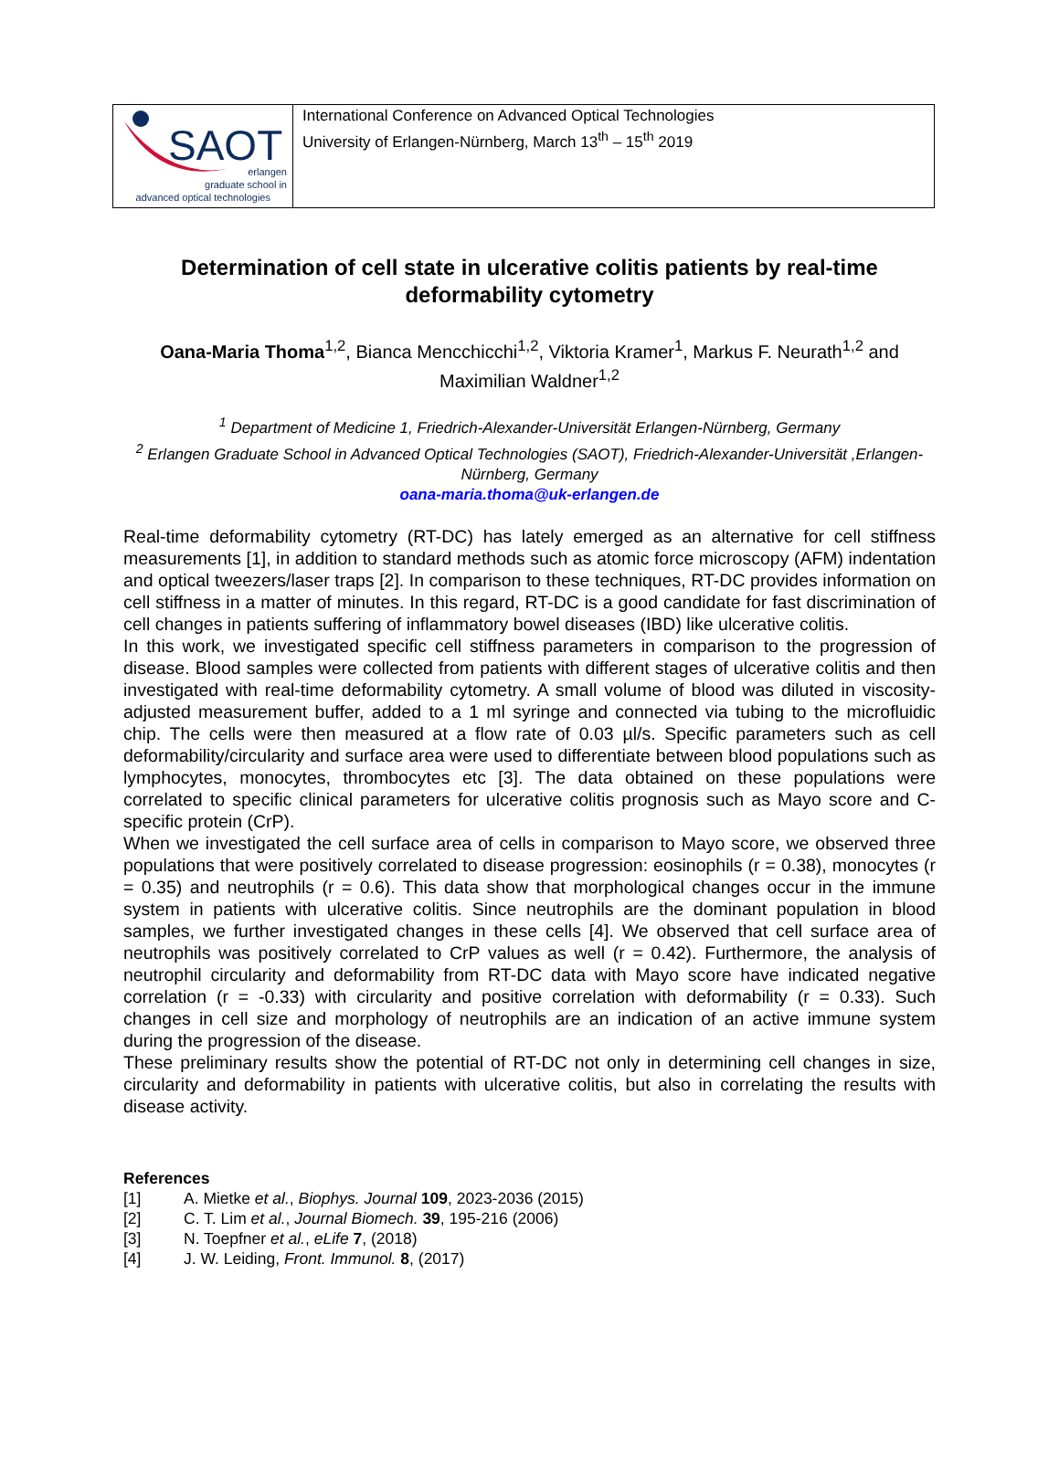| SAOT erlangen graduate school in advanced optical technologies | International Conference on Advanced Optical Technologies University of Erlangen-Nürnberg, March 13<sup>th</sup> – 15<sup>th</sup> 2019 |
Determination of cell state in ulcerative colitis patients by real-time deformability cytometry
Oana-Maria Thoma<sup>1,2</sup>, Bianca Mencchicchi<sup>1,2</sup>, Viktoria Kramer<sup>1</sup>, Markus F. Neurath<sup>1,2</sup> and Maximilian Waldner<sup>1,2</sup>
<sup>1</sup> Department of Medicine 1, Friedrich-Alexander-Universität Erlangen-Nürnberg, Germany
<sup>2</sup> Erlangen Graduate School in Advanced Optical Technologies (SAOT), Friedrich-Alexander-Universität ,Erlangen-Nürnberg, Germany
oana-maria.thoma@uk-erlangen.de
Real-time deformability cytometry (RT-DC) has lately emerged as an alternative for cell stiffness measurements [1], in addition to standard methods such as atomic force microscopy (AFM) indentation and optical tweezers/laser traps [2]. In comparison to these techniques, RT-DC provides information on cell stiffness in a matter of minutes. In this regard, RT-DC is a good candidate for fast discrimination of cell changes in patients suffering of inflammatory bowel diseases (IBD) like ulcerative colitis.
In this work, we investigated specific cell stiffness parameters in comparison to the progression of disease. Blood samples were collected from patients with different stages of ulcerative colitis and then investigated with real-time deformability cytometry. A small volume of blood was diluted in viscosity-adjusted measurement buffer, added to a 1 ml syringe and connected via tubing to the microfluidic chip. The cells were then measured at a flow rate of 0.03 µl/s. Specific parameters such as cell deformability/circularity and surface area were used to differentiate between blood populations such as lymphocytes, monocytes, thrombocytes etc [3]. The data obtained on these populations were correlated to specific clinical parameters for ulcerative colitis prognosis such as Mayo score and C-specific protein (CrP).
When we investigated the cell surface area of cells in comparison to Mayo score, we observed three populations that were positively correlated to disease progression: eosinophils (r = 0.38), monocytes (r = 0.35) and neutrophils (r = 0.6). This data show that morphological changes occur in the immune system in patients with ulcerative colitis. Since neutrophils are the dominant population in blood samples, we further investigated changes in these cells [4]. We observed that cell surface area of neutrophils was positively correlated to CrP values as well (r = 0.42). Furthermore, the analysis of neutrophil circularity and deformability from RT-DC data with Mayo score have indicated negative correlation (r = -0.33) with circularity and positive correlation with deformability (r = 0.33). Such changes in cell size and morphology of neutrophils are an indication of an active immune system during the progression of the disease.
These preliminary results show the potential of RT-DC not only in determining cell changes in size, circularity and deformability in patients with ulcerative colitis, but also in correlating the results with disease activity.
References
| [1] | A. Mietke et al. , Biophys. Journal 109 , 2023-2036 (2015) |
| [2] | C. T. Lim et al. , Journal Biomech. 39 , 195-216 (2006) |
| [3] | N. Toepfner et al. , eLife 7 , (2018) |
| [4] | J. W. Leiding, Front. Immunol. 8 , (2017) |